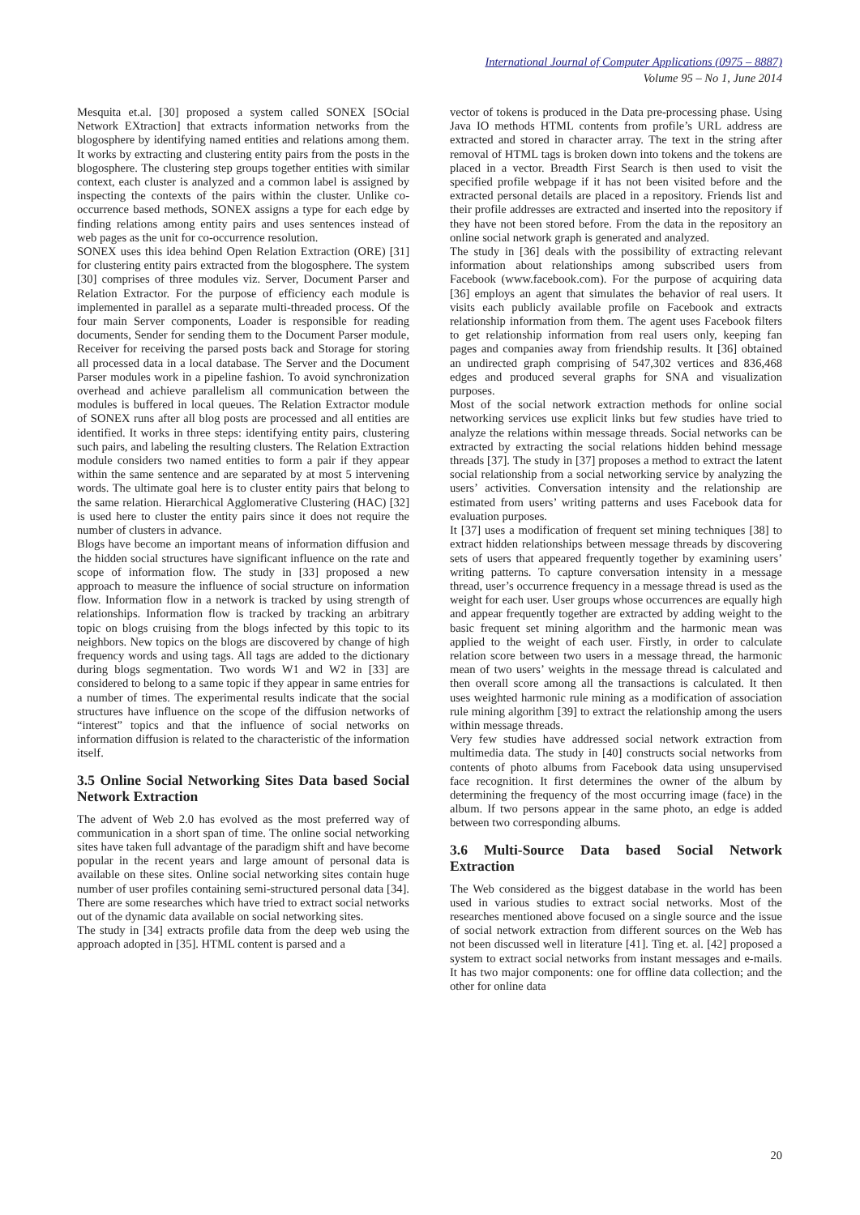International Journal of Computer Applications (0975 – 8887)
Volume 95 – No 1, June 2014
Mesquita et.al. [30] proposed a system called SONEX [SOcial Network EXtraction] that extracts information networks from the blogosphere by identifying named entities and relations among them. It works by extracting and clustering entity pairs from the posts in the blogosphere. The clustering step groups together entities with similar context, each cluster is analyzed and a common label is assigned by inspecting the contexts of the pairs within the cluster. Unlike co-occurrence based methods, SONEX assigns a type for each edge by finding relations among entity pairs and uses sentences instead of web pages as the unit for co-occurrence resolution.
SONEX uses this idea behind Open Relation Extraction (ORE) [31] for clustering entity pairs extracted from the blogosphere. The system [30] comprises of three modules viz. Server, Document Parser and Relation Extractor. For the purpose of efficiency each module is implemented in parallel as a separate multi-threaded process. Of the four main Server components, Loader is responsible for reading documents, Sender for sending them to the Document Parser module, Receiver for receiving the parsed posts back and Storage for storing all processed data in a local database. The Server and the Document Parser modules work in a pipeline fashion. To avoid synchronization overhead and achieve parallelism all communication between the modules is buffered in local queues. The Relation Extractor module of SONEX runs after all blog posts are processed and all entities are identified. It works in three steps: identifying entity pairs, clustering such pairs, and labeling the resulting clusters. The Relation Extraction module considers two named entities to form a pair if they appear within the same sentence and are separated by at most 5 intervening words. The ultimate goal here is to cluster entity pairs that belong to the same relation. Hierarchical Agglomerative Clustering (HAC) [32] is used here to cluster the entity pairs since it does not require the number of clusters in advance.
Blogs have become an important means of information diffusion and the hidden social structures have significant influence on the rate and scope of information flow. The study in [33] proposed a new approach to measure the influence of social structure on information flow. Information flow in a network is tracked by using strength of relationships. Information flow is tracked by tracking an arbitrary topic on blogs cruising from the blogs infected by this topic to its neighbors. New topics on the blogs are discovered by change of high frequency words and using tags. All tags are added to the dictionary during blogs segmentation. Two words W1 and W2 in [33] are considered to belong to a same topic if they appear in same entries for a number of times. The experimental results indicate that the social structures have influence on the scope of the diffusion networks of “interest” topics and that the influence of social networks on information diffusion is related to the characteristic of the information itself.
3.5 Online Social Networking Sites Data based Social Network Extraction
The advent of Web 2.0 has evolved as the most preferred way of communication in a short span of time. The online social networking sites have taken full advantage of the paradigm shift and have become popular in the recent years and large amount of personal data is available on these sites. Online social networking sites contain huge number of user profiles containing semi-structured personal data [34]. There are some researches which have tried to extract social networks out of the dynamic data available on social networking sites.
The study in [34] extracts profile data from the deep web using the approach adopted in [35]. HTML content is parsed and a
vector of tokens is produced in the Data pre-processing phase. Using Java IO methods HTML contents from profile’s URL address are extracted and stored in character array. The text in the string after removal of HTML tags is broken down into tokens and the tokens are placed in a vector. Breadth First Search is then used to visit the specified profile webpage if it has not been visited before and the extracted personal details are placed in a repository. Friends list and their profile addresses are extracted and inserted into the repository if they have not been stored before. From the data in the repository an online social network graph is generated and analyzed.
The study in [36] deals with the possibility of extracting relevant information about relationships among subscribed users from Facebook (www.facebook.com). For the purpose of acquiring data [36] employs an agent that simulates the behavior of real users. It visits each publicly available profile on Facebook and extracts relationship information from them. The agent uses Facebook filters to get relationship information from real users only, keeping fan pages and companies away from friendship results. It [36] obtained an undirected graph comprising of 547,302 vertices and 836,468 edges and produced several graphs for SNA and visualization purposes.
Most of the social network extraction methods for online social networking services use explicit links but few studies have tried to analyze the relations within message threads. Social networks can be extracted by extracting the social relations hidden behind message threads [37]. The study in [37] proposes a method to extract the latent social relationship from a social networking service by analyzing the users’ activities. Conversation intensity and the relationship are estimated from users’ writing patterns and uses Facebook data for evaluation purposes.
It [37] uses a modification of frequent set mining techniques [38] to extract hidden relationships between message threads by discovering sets of users that appeared frequently together by examining users’ writing patterns. To capture conversation intensity in a message thread, user’s occurrence frequency in a message thread is used as the weight for each user. User groups whose occurrences are equally high and appear frequently together are extracted by adding weight to the basic frequent set mining algorithm and the harmonic mean was applied to the weight of each user. Firstly, in order to calculate relation score between two users in a message thread, the harmonic mean of two users’ weights in the message thread is calculated and then overall score among all the transactions is calculated. It then uses weighted harmonic rule mining as a modification of association rule mining algorithm [39] to extract the relationship among the users within message threads.
Very few studies have addressed social network extraction from multimedia data. The study in [40] constructs social networks from contents of photo albums from Facebook data using unsupervised face recognition. It first determines the owner of the album by determining the frequency of the most occurring image (face) in the album. If two persons appear in the same photo, an edge is added between two corresponding albums.
3.6 Multi-Source Data based Social Network Extraction
The Web considered as the biggest database in the world has been used in various studies to extract social networks. Most of the researches mentioned above focused on a single source and the issue of social network extraction from different sources on the Web has not been discussed well in literature [41]. Ting et. al. [42] proposed a system to extract social networks from instant messages and e-mails. It has two major components: one for offline data collection; and the other for online data
20